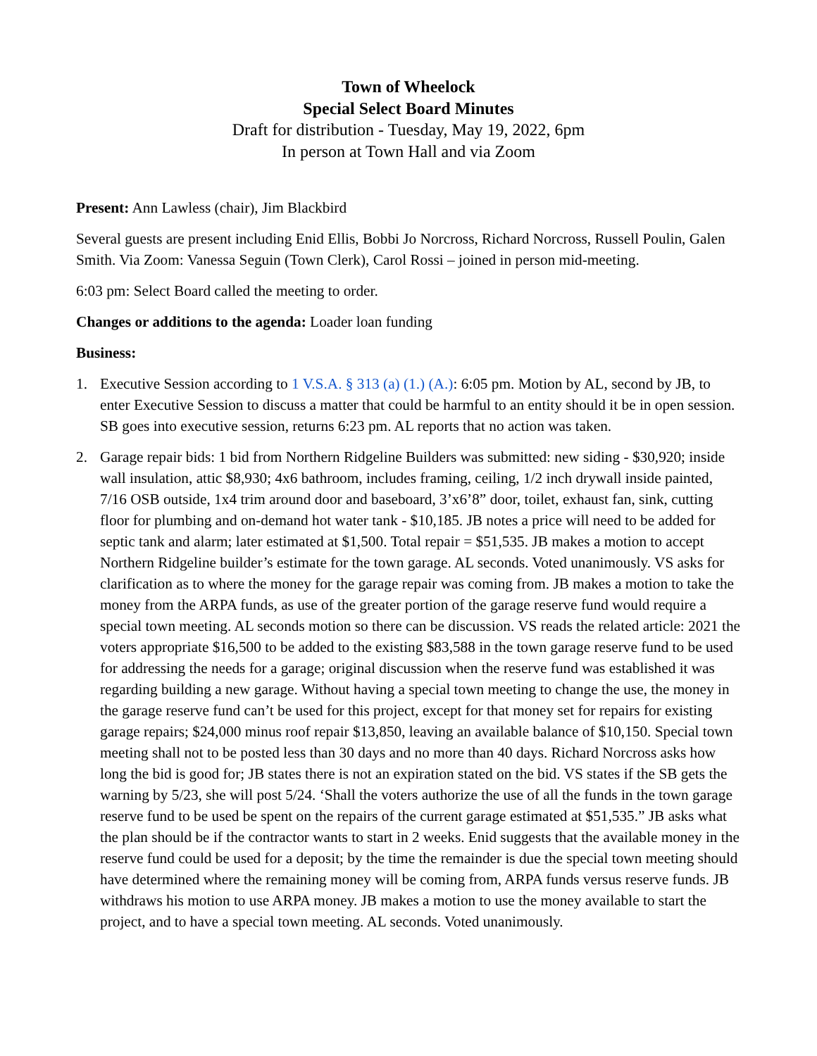Town of Wheelock
Special Select Board Minutes
Draft for distribution - Tuesday, May 19, 2022, 6pm
In person at Town Hall and via Zoom
Present: Ann Lawless (chair), Jim Blackbird
Several guests are present including Enid Ellis, Bobbi Jo Norcross, Richard Norcross, Russell Poulin, Galen Smith. Via Zoom: Vanessa Seguin (Town Clerk), Carol Rossi – joined in person mid-meeting.
6:03 pm: Select Board called the meeting to order.
Changes or additions to the agenda: Loader loan funding
Business:
1. Executive Session according to 1 V.S.A. § 313 (a) (1.) (A.): 6:05 pm. Motion by AL, second by JB, to enter Executive Session to discuss a matter that could be harmful to an entity should it be in open session. SB goes into executive session, returns 6:23 pm. AL reports that no action was taken.
2. Garage repair bids: 1 bid from Northern Ridgeline Builders was submitted: new siding - $30,920; inside wall insulation, attic $8,930; 4x6 bathroom, includes framing, ceiling, 1/2 inch drywall inside painted, 7/16 OSB outside, 1x4 trim around door and baseboard, 3’x6’8” door, toilet, exhaust fan, sink, cutting floor for plumbing and on-demand hot water tank - $10,185. JB notes a price will need to be added for septic tank and alarm; later estimated at $1,500. Total repair = $51,535. JB makes a motion to accept Northern Ridgeline builder’s estimate for the town garage. AL seconds. Voted unanimously. VS asks for clarification as to where the money for the garage repair was coming from. JB makes a motion to take the money from the ARPA funds, as use of the greater portion of the garage reserve fund would require a special town meeting. AL seconds motion so there can be discussion. VS reads the related article: 2021 the voters appropriate $16,500 to be added to the existing $83,588 in the town garage reserve fund to be used for addressing the needs for a garage; original discussion when the reserve fund was established it was regarding building a new garage. Without having a special town meeting to change the use, the money in the garage reserve fund can’t be used for this project, except for that money set for repairs for existing garage repairs; $24,000 minus roof repair $13,850, leaving an available balance of $10,150. Special town meeting shall not to be posted less than 30 days and no more than 40 days. Richard Norcross asks how long the bid is good for; JB states there is not an expiration stated on the bid. VS states if the SB gets the warning by 5/23, she will post 5/24. ‘Shall the voters authorize the use of all the funds in the town garage reserve fund to be used be spent on the repairs of the current garage estimated at $51,535.” JB asks what the plan should be if the contractor wants to start in 2 weeks. Enid suggests that the available money in the reserve fund could be used for a deposit; by the time the remainder is due the special town meeting should have determined where the remaining money will be coming from, ARPA funds versus reserve funds. JB withdraws his motion to use ARPA money. JB makes a motion to use the money available to start the project, and to have a special town meeting. AL seconds. Voted unanimously.